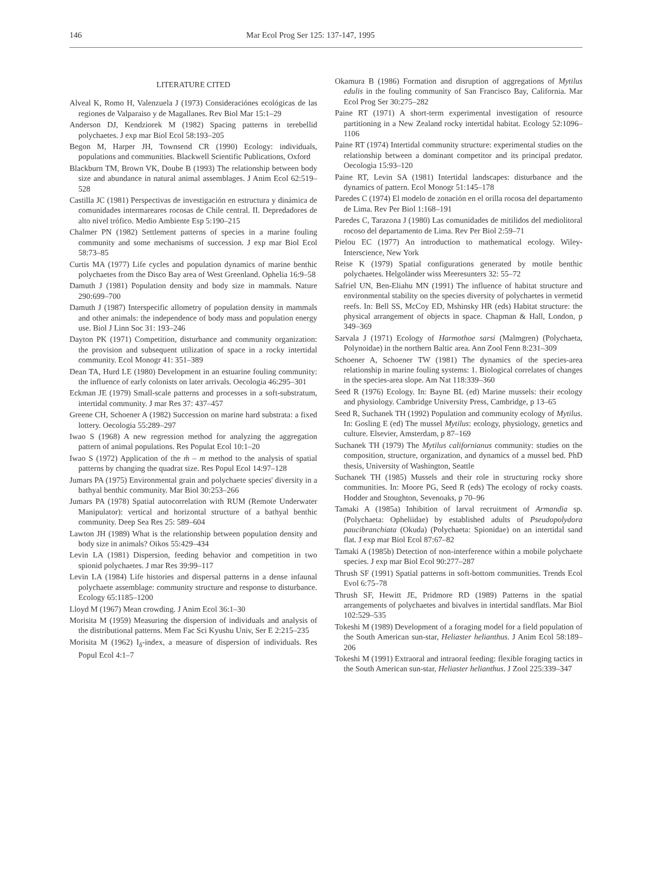146 Mar Ecol Prog Ser 125: 137-147, 1995
LITERATURE CITED
Alveal K, Romo H, Valenzuela J (1973) Consideraciónes ecológicas de las regiones de Valparaiso y de Magallanes. Rev Biol Mar 15:1–29
Anderson DJ, Kendziorek M (1982) Spacing patterns in terebellid polychaetes. J exp mar Biol Ecol 58:193–205
Begon M, Harper JH, Townsend CR (1990) Ecology: individuals, populations and communities. Blackwell Scientific Publications, Oxford
Blackburn TM, Brown VK, Doube B (1993) The relationship between body size and abundance in natural animal assemblages. J Anim Ecol 62:519–528
Castilla JC (1981) Perspectivas de investigación en estructura y dinámica de comunidades intermareares rocosas de Chile central. II. Depredadores de alto nivel trófico. Medio Ambiente Esp 5:190–215
Chalmer PN (1982) Settlement patterns of species in a marine fouling community and some mechanisms of succession. J exp mar Biol Ecol 58:73–85
Curtis MA (1977) Life cycles and population dynamics of marine benthic polychaetes from the Disco Bay area of West Greenland. Ophelia 16:9–58
Damuth J (1981) Population density and body size in mammals. Nature 290:699–700
Damuth J (1987) Interspecific allometry of population density in mammals and other animals: the independence of body mass and population energy use. Biol J Linn Soc 31: 193–246
Dayton PK (1971) Competition, disturbance and community organization: the provision and subsequent utilization of space in a rocky intertidal community. Ecol Monogr 41: 351–389
Dean TA, Hurd LE (1980) Development in an estuarine fouling community: the influence of early colonists on later arrivals. Oecologia 46:295–301
Eckman JE (1979) Small-scale patterns and processes in a soft-substratum, intertidal community. J mar Res 37: 437–457
Greene CH, Schoener A (1982) Succession on marine hard substrata: a fixed lottery. Oecologia 55:289–297
Iwao S (1968) A new regression method for analyzing the aggregation pattern of animal populations. Res Populat Ecol 10:1–20
Iwao S (1972) Application of the m̊ – m method to the analysis of spatial patterns by changing the quadrat size. Res Popul Ecol 14:97–128
Jumars PA (1975) Environmental grain and polychaete species' diversity in a bathyal benthic community. Mar Biol 30:253–266
Jumars PA (1978) Spatial autocorrelation with RUM (Remote Underwater Manipulator): vertical and horizontal structure of a bathyal benthic community. Deep Sea Res 25: 589–604
Lawton JH (1989) What is the relationship between population density and body size in animals? Oikos 55:429–434
Levin LA (1981) Dispersion, feeding behavior and competition in two spionid polychaetes. J mar Res 39:99–117
Levin LA (1984) Life histories and dispersal patterns in a dense infaunal polychaete assemblage: community structure and response to disturbance. Ecology 65:1185–1200
Lloyd M (1967) Mean crowding. J Anim Ecol 36:1–30
Morisita M (1959) Measuring the dispersion of individuals and analysis of the distributional patterns. Mem Fac Sci Kyushu Univ, Ser E 2:215–235
Morisita M (1962) I<sub>δ</sub>-index, a measure of dispersion of individuals. Res Popul Ecol 4:1–7
Okamura B (1986) Formation and disruption of aggregations of Mytilus edulis in the fouling community of San Francisco Bay, California. Mar Ecol Prog Ser 30:275–282
Paine RT (1971) A short-term experimental investigation of resource partitioning in a New Zealand rocky intertidal habitat. Ecology 52:1096–1106
Paine RT (1974) Intertidal community structure: experimental studies on the relationship between a dominant competitor and its principal predator. Oecologia 15:93–120
Paine RT, Levin SA (1981) Intertidal landscapes: disturbance and the dynamics of pattern. Ecol Monogr 51:145–178
Paredes C (1974) El modelo de zonación en el orilla rocosa del departamento de Lima. Rev Per Biol 1:168–191
Paredes C, Tarazona J (1980) Las comunidades de mitilidos del mediolitoral rocoso del departamento de Lima. Rev Per Biol 2:59–71
Pielou EC (1977) An introduction to mathematical ecology. Wiley-Interscience, New York
Reise K (1979) Spatial configurations generated by motile benthic polychaetes. Helgoländer wiss Meeresunters 32: 55–72
Safriel UN, Ben-Eliahu MN (1991) The influence of habitat structure and environmental stability on the species diversity of polychaetes in vermetid reefs. In: Bell SS, McCoy ED, Mshinsky HR (eds) Habitat structure: the physical arrangement of objects in space. Chapman & Hall, London, p 349–369
Sarvala J (1971) Ecology of Harmothoe sarsi (Malmgren) (Polychaeta, Polynoidae) in the northern Baltic area. Ann Zool Fenn 8:231–309
Schoener A, Schoener TW (1981) The dynamics of the species-area relationship in marine fouling systems: 1. Biological correlates of changes in the species-area slope. Am Nat 118:339–360
Seed R (1976) Ecology. In: Bayne BL (ed) Marine mussels: their ecology and physiology. Cambridge University Press, Cambridge, p 13–65
Seed R, Suchanek TH (1992) Population and community ecology of Mytilus. In: Gosling E (ed) The mussel Mytilus: ecology, physiology, genetics and culture. Elsevier, Amsterdam, p 87–169
Suchanek TH (1979) The Mytilus californianus community: studies on the composition, structure, organization, and dynamics of a mussel bed. PhD thesis, University of Washington, Seattle
Suchanek TH (1985) Mussels and their role in structuring rocky shore communities. In: Moore PG, Seed R (eds) The ecology of rocky coasts. Hodder and Stoughton, Sevenoaks, p 70–96
Tamaki A (1985a) Inhibition of larval recruitment of Armandia sp. (Polychaeta: Opheliidae) by established adults of Pseudopolydora paucibranchiata (Okuda) (Polychaeta: Spionidae) on an intertidal sand flat. J exp mar Biol Ecol 87:67–82
Tamaki A (1985b) Detection of non-interference within a mobile polychaete species. J exp mar Biol Ecol 90:277–287
Thrush SF (1991) Spatial patterns in soft-bottom communities. Trends Ecol Evol 6:75–78
Thrush SF, Hewitt JE, Pridmore RD (1989) Patterns in the spatial arrangements of polychaetes and bivalves in intertidal sandflats. Mar Biol 102:529–535
Tokeshi M (1989) Development of a foraging model for a field population of the South American sun-star, Heliaster helianthus. J Anim Ecol 58:189–206
Tokeshi M (1991) Extraoral and intraoral feeding: flexible foraging tactics in the South American sun-star, Heliaster helianthus. J Zool 225:339–347